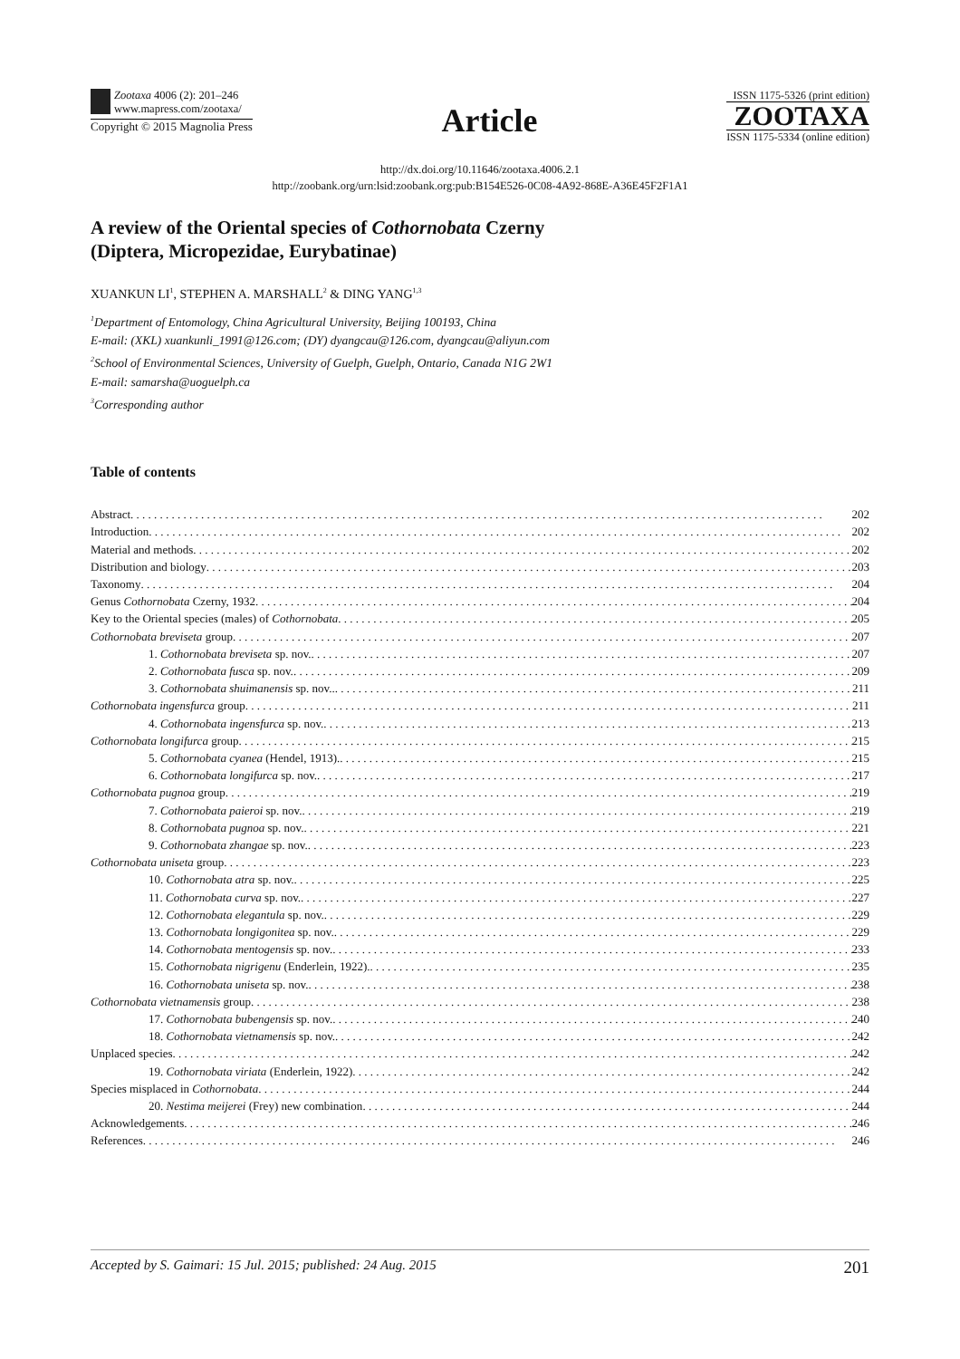Zootaxa 4006 (2): 201–246
www.mapress.com/zootaxa/
Copyright © 2015 Magnolia Press
Article
ISSN 1175-5326 (print edition)
ZOOTAXA
ISSN 1175-5334 (online edition)
http://dx.doi.org/10.11646/zootaxa.4006.2.1
http://zoobank.org/urn:lsid:zoobank.org:pub:B154E526-0C08-4A92-868E-A36E45F2F1A1
A review of the Oriental species of Cothornobata Czerny
(Diptera, Micropezidae, Eurybatinae)
XUANKUN LI<sup>1</sup>, STEPHEN A. MARSHALL<sup>2</sup> & DING YANG<sup>1,3</sup>
<sup>1</sup> Department of Entomology, China Agricultural University, Beijing 100193, China
E-mail: (XKL) xuankunli_1991@126.com; (DY) dyangcau@126.com, dyangcau@aliyun.com
<sup>2</sup> School of Environmental Sciences, University of Guelph, Guelph, Ontario, Canada N1G 2W1
E-mail: samarsha@uoguelph.ca
<sup>3</sup> Corresponding author
Table of contents
Abstract 202
Introduction 202
Material and methods 202
Distribution and biology 203
Taxonomy 204
Genus Cothornobata Czerny, 1932 204
Key to the Oriental species (males) of Cothornobata 205
Cothornobata breviseta group 207
1. Cothornobata breviseta sp. nov. 207
2. Cothornobata fusca sp. nov. 209
3. Cothornobata shuimanensis sp. nov.. 211
Cothornobata ingensfurca group 211
4. Cothornobata ingensfurca sp. nov. 213
Cothornobata longifurca group 215
5. Cothornobata cyanea (Hendel, 1913). 215
6. Cothornobata longifurca sp. nov. 217
Cothornobata pugnoa group 219
7. Cothornobata paieroi sp. nov. 219
8. Cothornobata pugnoa sp. nov. 221
9. Cothornobata zhangae sp. nov. 223
Cothornobata uniseta group 223
10. Cothornobata atra sp. nov. 225
11. Cothornobata curva sp. nov. 227
12. Cothornobata elegantula sp. nov. 229
13. Cothornobata longigonitea sp. nov. 229
14. Cothornobata mentogensis sp. nov. 233
15. Cothornobata nigrigenu (Enderlein, 1922). 235
16. Cothornobata uniseta sp. nov. 238
Cothornobata vietnamensis group 238
17. Cothornobata bubengensis sp. nov. 240
18. Cothornobata vietnamensis sp. nov. 242
Unplaced species 242
19. Cothornobata viriata (Enderlein, 1922) 242
Species misplaced in Cothornobata 244
20. Nestima meijerei (Frey) new combination 244
Acknowledgements 246
References 246
Accepted by S. Gaimari: 15 Jul. 2015; published: 24 Aug. 2015 201